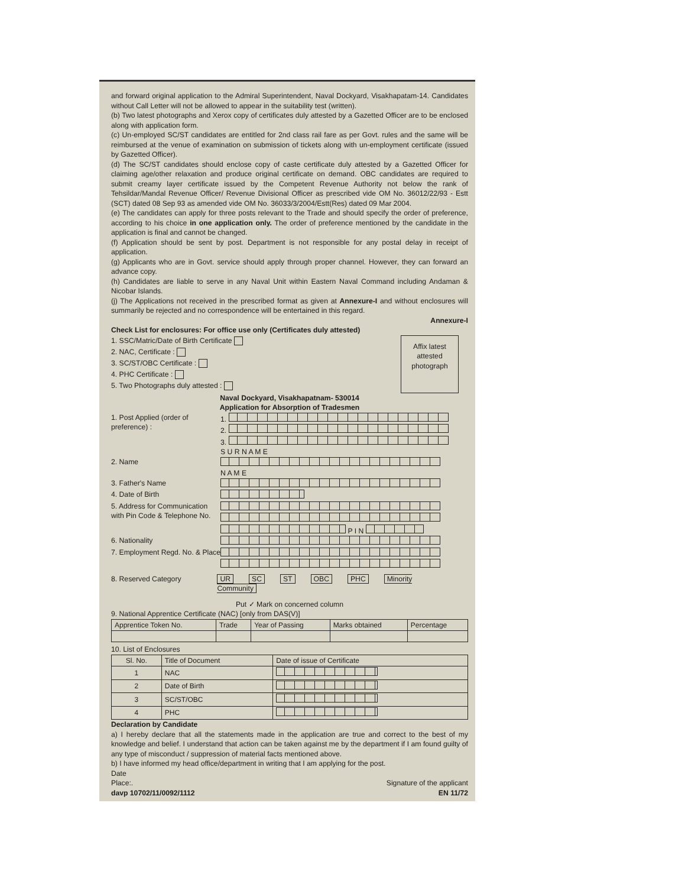and forward original application to the Admiral Superintendent, Naval Dockyard, Visakhapatam-14. Candidates without Call Letter will not be allowed to appear in the suitability test (written).
(b) Two latest photographs and Xerox copy of certificates duly attested by a Gazetted Officer are to be enclosed along with application form.
(c) Un-employed SC/ST candidates are entitled for 2nd class rail fare as per Govt. rules and the same will be reimbursed at the venue of examination on submission of tickets along with un-employment certificate (issued by Gazetted Officer).
(d) The SC/ST candidates should enclose copy of caste certificate duly attested by a Gazetted Officer for claiming age/other relaxation and produce original certificate on demand. OBC candidates are required to submit creamy layer certificate issued by the Competent Revenue Authority not below the rank of Tehsildar/Mandal Revenue Officer/ Revenue Divisional Officer as prescribed vide OM No. 36012/22/93 - Estt (SCT) dated 08 Sep 93 as amended vide OM No. 36033/3/2004/Estt(Res) dated 09 Mar 2004.
(e) The candidates can apply for three posts relevant to the Trade and should specify the order of preference, according to his choice in one application only. The order of preference mentioned by the candidate in the application is final and cannot be changed.
(f) Application should be sent by post. Department is not responsible for any postal delay in receipt of application.
(g) Applicants who are in Govt. service should apply through proper channel. However, they can forward an advance copy.
(h) Candidates are liable to serve in any Naval Unit within Eastern Naval Command including Andaman & Nicobar Islands.
(j) The Applications not received in the prescribed format as given at Annexure-I and without enclosures will summarily be rejected and no correspondence will be entertained in this regard.
Annexure-I
Check List for enclosures: For office use only (Certificates duly attested)
1. SSC/Matric/Date of Birth Certificate
2. NAC, Certificate :
3. SC/ST/OBC Certificate :
4. PHC Certificate :
5. Two Photographs duly attested :
Affix latest attested photograph
Naval Dockyard, Visakhapatnam- 530014
Application for Absorption of Tradesmen
1. Post Applied (order of preference) :
1.
2.
3.
2. Name S U R N A M E
3. Father's Name N A M E
4. Date of Birth
5. Address for Communication with Pin Code & Telephone No.
P I N
6. Nationality
7. Employment Regd. No. & Place
8. Reserved Category UR SC ST OBC PHC Minority Community
Put ✓ Mark on concerned column
9. National Apprentice Certificate (NAC) [only from DAS(V)]
| Apprentice Token No. | Trade | Year of Passing | Marks obtained | Percentage |
| --- | --- | --- | --- | --- |
10. List of Enclosures
| Sl. No. | Title of Document | Date of issue of Certificate |
| --- | --- | --- |
| 1 | NAC | |
| 2 | Date of Birth | |
| 3 | SC/ST/OBC | |
| 4 | PHC | |
Declaration by Candidate
a) I hereby declare that all the statements made in the application are true and correct to the best of my knowledge and belief. I understand that action can be taken against me by the department if I am found guilty of any type of misconduct / suppression of material facts mentioned above.
b) I have informed my head office/department in writing that I am applying for the post.
Date
Place:. Signature of the applicant
davp 10702/11/0092/1112 EN 11/72